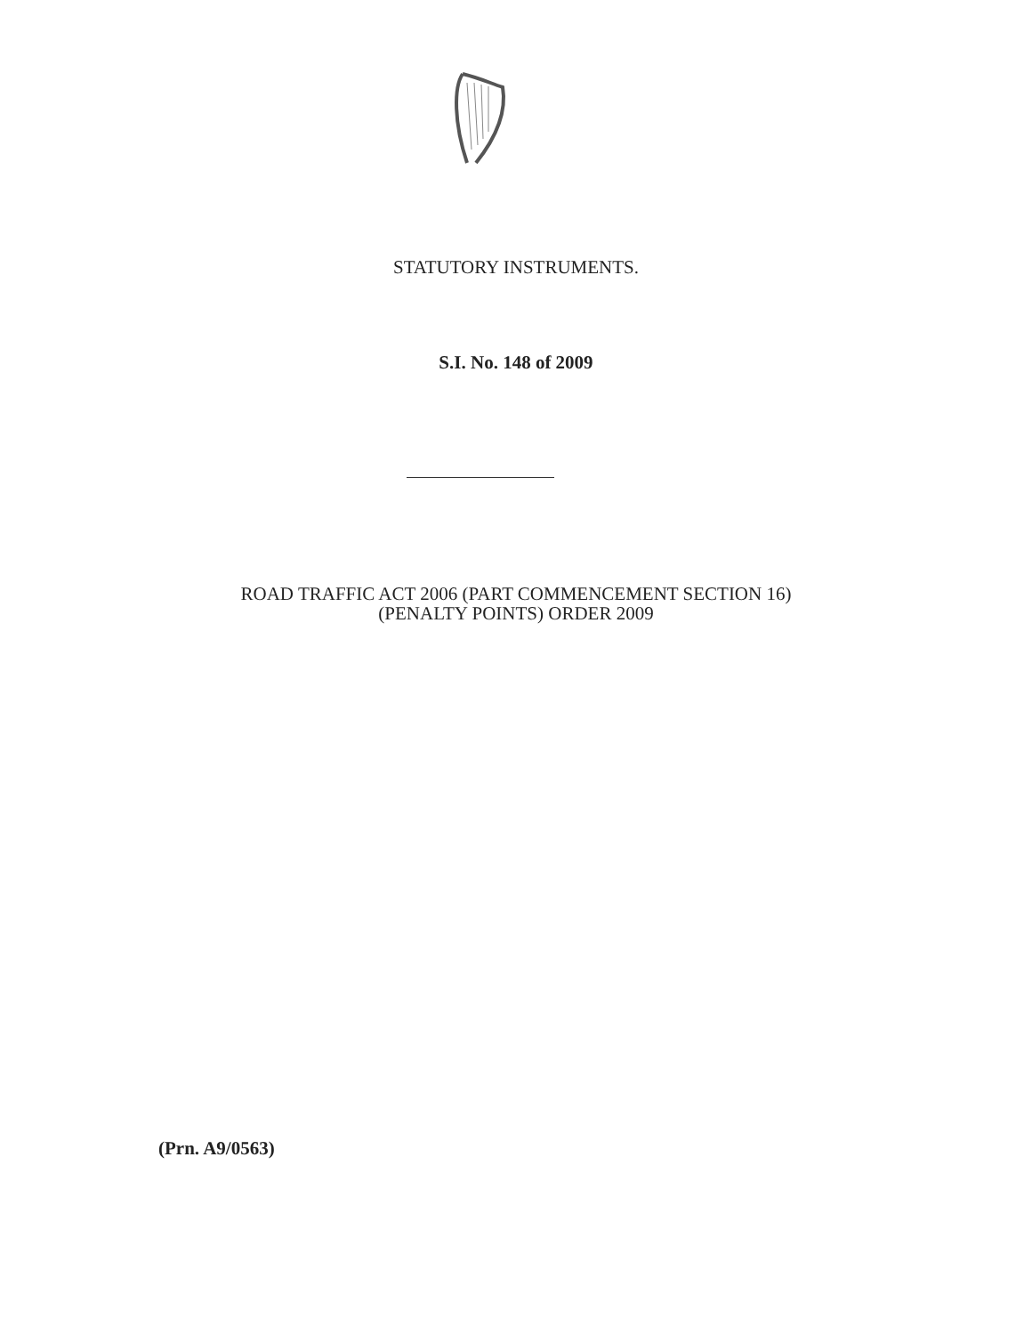STATUTORY INSTRUMENTS.
S.I. No. 148 of 2009
ROAD TRAFFIC ACT 2006 (PART COMMENCEMENT SECTION 16)
(PENALTY POINTS) ORDER 2009
(Prn. A9/0563)